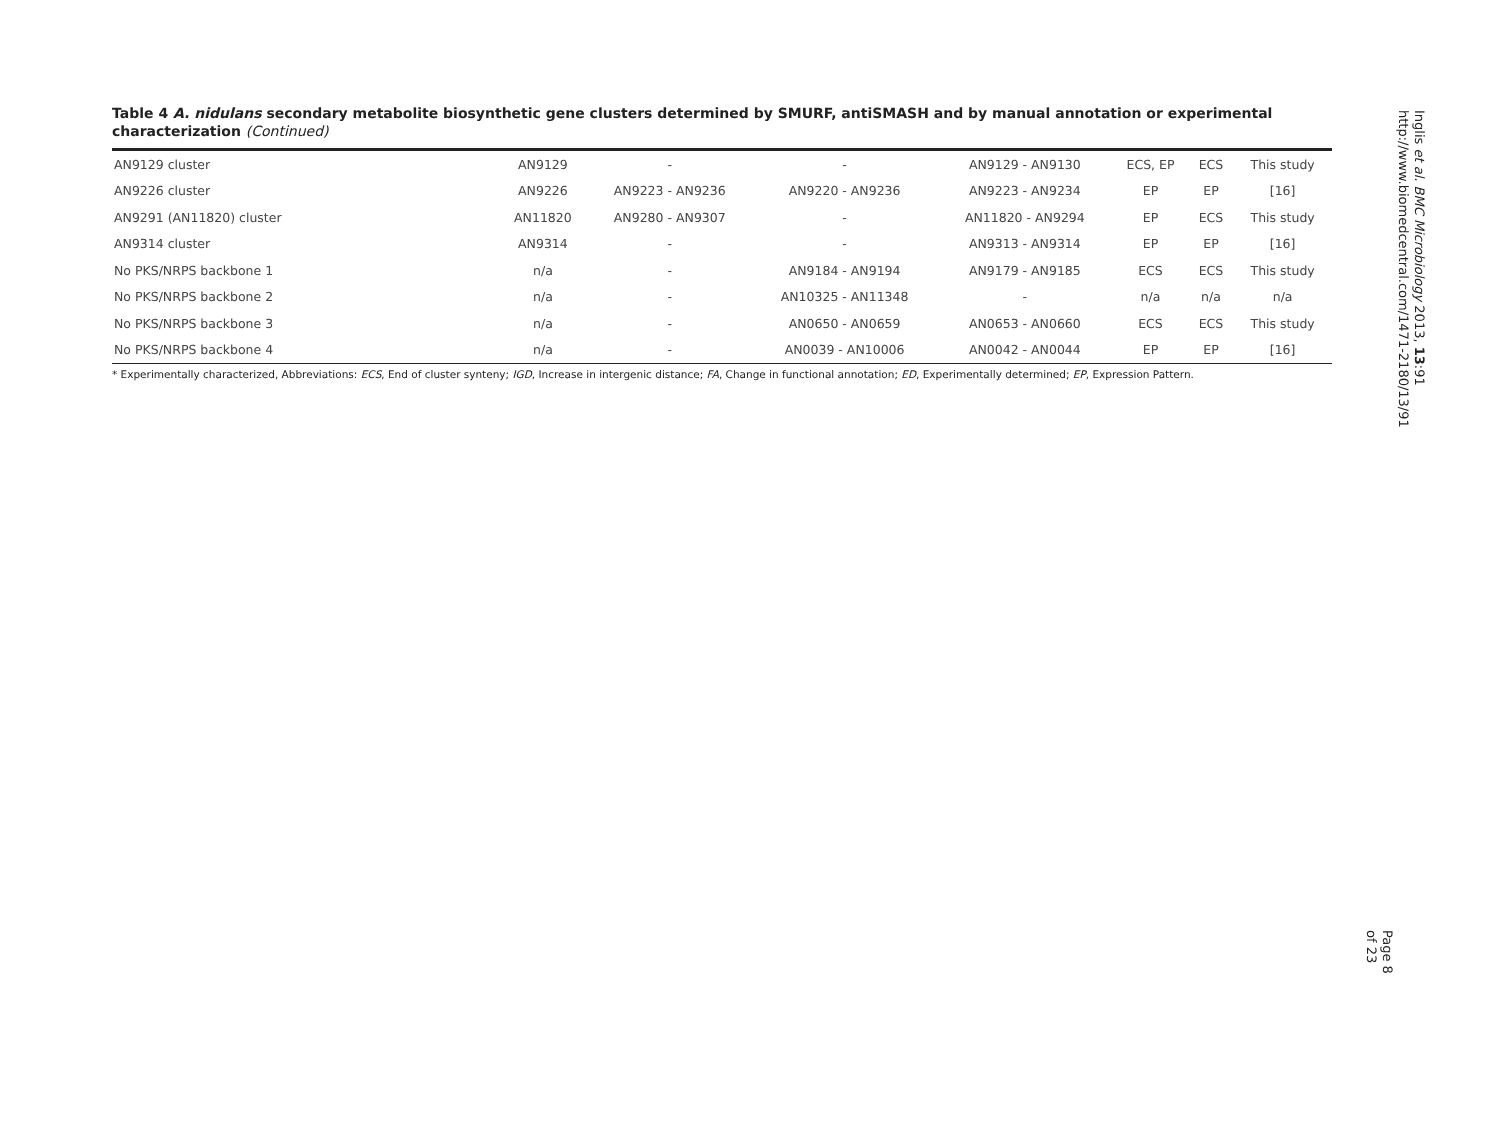Table 4 A. nidulans secondary metabolite biosynthetic gene clusters determined by SMURF, antiSMASH and by manual annotation or experimental characterization (Continued)
| AN9129 cluster | AN9129 | - | - | AN9129 - AN9130 | ECS, EP | ECS | This study |
| AN9226 cluster | AN9226 | AN9223 - AN9236 | AN9220 - AN9236 | AN9223 - AN9234 | EP | EP | [16] |
| AN9291 (AN11820) cluster | AN11820 | AN9280 - AN9307 | - | AN11820 - AN9294 | EP | ECS | This study |
| AN9314 cluster | AN9314 | - | - | AN9313 - AN9314 | EP | EP | [16] |
| No PKS/NRPS backbone 1 | n/a | - | AN9184 - AN9194 | AN9179 - AN9185 | ECS | ECS | This study |
| No PKS/NRPS backbone 2 | n/a | - | AN10325 - AN11348 | - | n/a | n/a | n/a |
| No PKS/NRPS backbone 3 | n/a | - | AN0650 - AN0659 | AN0653 - AN0660 | ECS | ECS | This study |
| No PKS/NRPS backbone 4 | n/a | - | AN0039 - AN10006 | AN0042 - AN0044 | EP | EP | [16] |
* Experimentally characterized, Abbreviations: ECS, End of cluster synteny; IGD, Increase in intergenic distance; FA, Change in functional annotation; ED, Experimentally determined; EP, Expression Pattern.
Inglis et al. BMC Microbiology 2013, 13:91
http://www.biomedcentral.com/1471-2180/13/91
Page 8 of 23